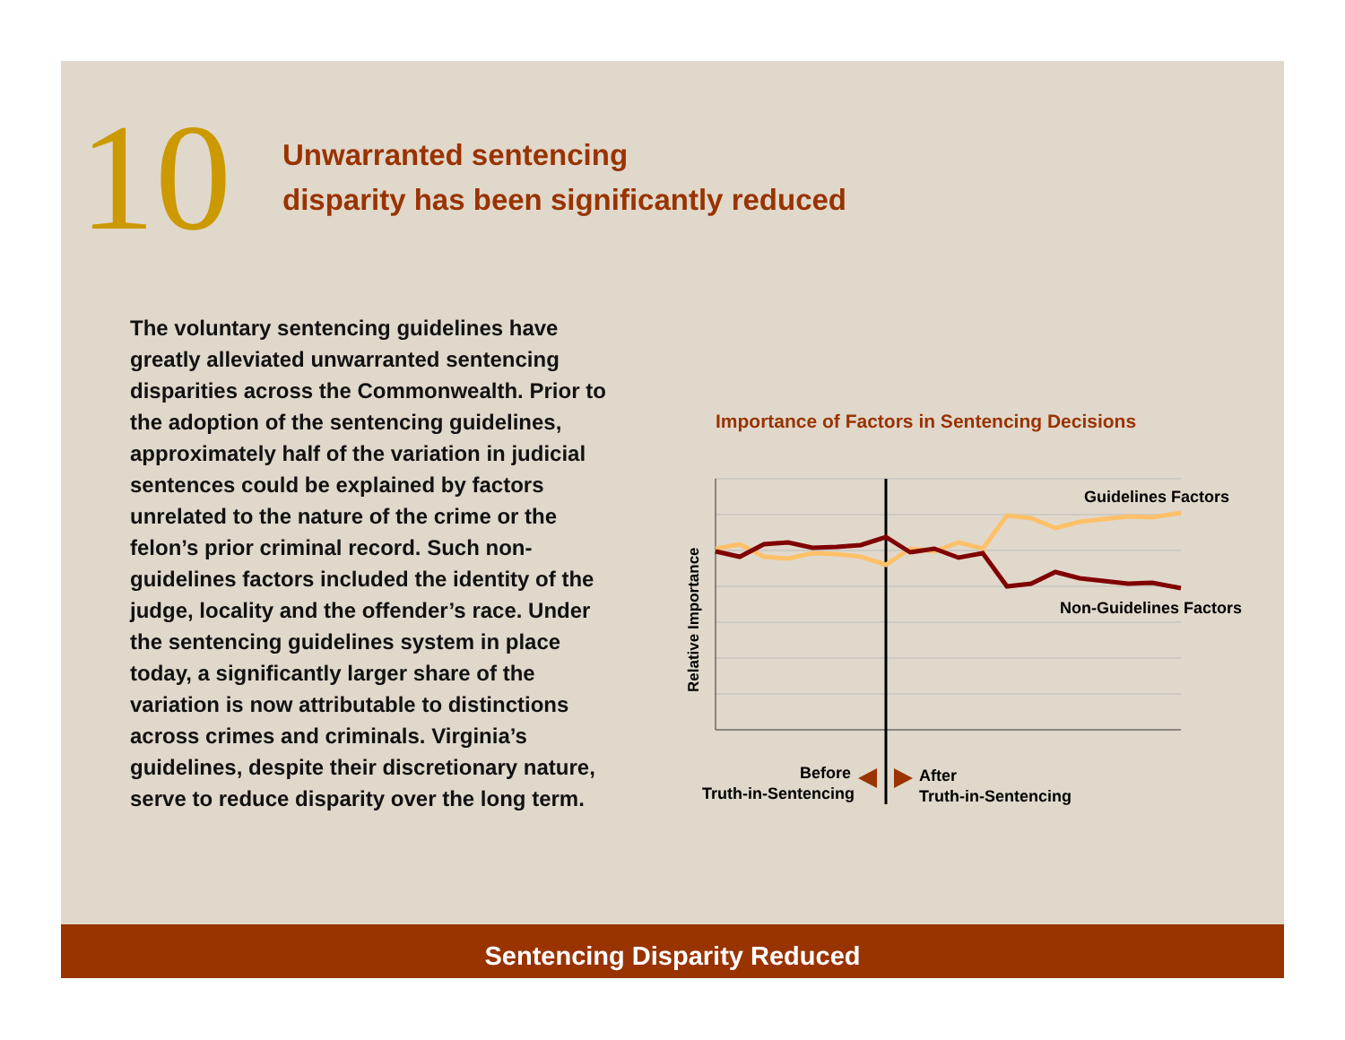10
Unwarranted sentencing
disparity has been significantly reduced
The voluntary sentencing guidelines have greatly alleviated unwarranted sentencing disparities across the Commonwealth. Prior to the adoption of the sentencing guidelines, approximately half of the variation in judicial sentences could be explained by factors unrelated to the nature of the crime or the felon’s prior criminal record. Such non-guidelines factors included the identity of the judge, locality and the offender’s race. Under the sentencing guidelines system in place today, a significantly larger share of the variation is now attributable to distinctions across crimes and criminals. Virginia’s guidelines, despite their discretionary nature, serve to reduce disparity over the long term.
Importance of Factors in Sentencing Decisions
Guidelines Factors
Non-Guidelines Factors
Relative Importance
Before
Truth-in-Sentencing
After
Truth-in-Sentencing
Sentencing Disparity Reduced